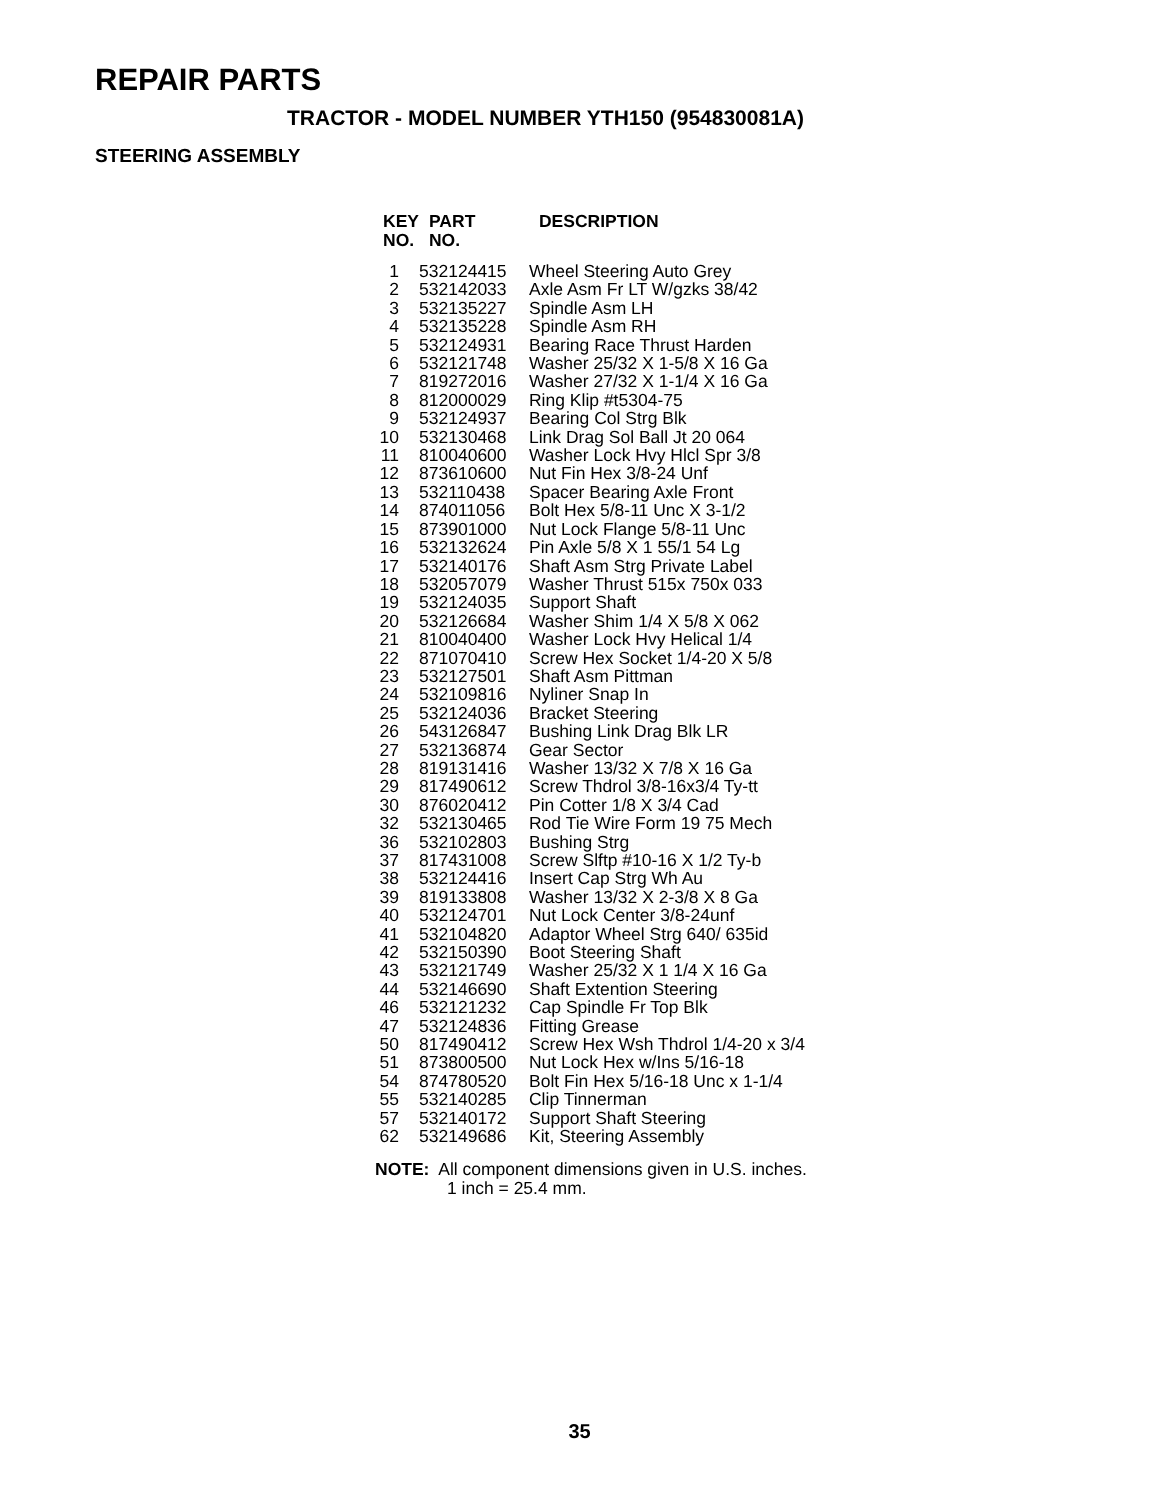REPAIR PARTS
TRACTOR - MODEL NUMBER YTH150 (954830081A)
STEERING ASSEMBLY
| KEY NO. | PART NO. | DESCRIPTION |
| --- | --- | --- |
| 1 | 532124415 | Wheel Steering Auto Grey |
| 2 | 532142033 | Axle Asm Fr LT W/gzks 38/42 |
| 3 | 532135227 | Spindle Asm LH |
| 4 | 532135228 | Spindle Asm RH |
| 5 | 532124931 | Bearing Race Thrust Harden |
| 6 | 532121748 | Washer 25/32 X 1-5/8 X 16 Ga |
| 7 | 819272016 | Washer 27/32 X 1-1/4 X 16 Ga |
| 8 | 812000029 | Ring Klip #t5304-75 |
| 9 | 532124937 | Bearing Col Strg Blk |
| 10 | 532130468 | Link Drag Sol Ball Jt 20 064 |
| 11 | 810040600 | Washer Lock Hvy Hlcl Spr 3/8 |
| 12 | 873610600 | Nut Fin Hex 3/8-24 Unf |
| 13 | 532110438 | Spacer Bearing Axle Front |
| 14 | 874011056 | Bolt Hex 5/8-11 Unc X 3-1/2 |
| 15 | 873901000 | Nut Lock Flange 5/8-11 Unc |
| 16 | 532132624 | Pin Axle 5/8 X 1 55/1 54 Lg |
| 17 | 532140176 | Shaft Asm Strg Private Label |
| 18 | 532057079 | Washer Thrust 515x 750x 033 |
| 19 | 532124035 | Support Shaft |
| 20 | 532126684 | Washer Shim 1/4 X 5/8 X 062 |
| 21 | 810040400 | Washer Lock Hvy Helical 1/4 |
| 22 | 871070410 | Screw Hex Socket 1/4-20 X 5/8 |
| 23 | 532127501 | Shaft Asm Pittman |
| 24 | 532109816 | Nyliner Snap In |
| 25 | 532124036 | Bracket Steering |
| 26 | 543126847 | Bushing Link Drag Blk LR |
| 27 | 532136874 | Gear Sector |
| 28 | 819131416 | Washer 13/32 X 7/8 X 16 Ga |
| 29 | 817490612 | Screw Thdrol 3/8-16x3/4 Ty-tt |
| 30 | 876020412 | Pin Cotter 1/8 X 3/4 Cad |
| 32 | 532130465 | Rod Tie Wire Form 19 75 Mech |
| 36 | 532102803 | Bushing Strg |
| 37 | 817431008 | Screw Slftp #10-16 X 1/2 Ty-b |
| 38 | 532124416 | Insert Cap Strg Wh Au |
| 39 | 819133808 | Washer 13/32 X 2-3/8 X 8 Ga |
| 40 | 532124701 | Nut Lock Center 3/8-24unf |
| 41 | 532104820 | Adaptor Wheel Strg 640/ 635id |
| 42 | 532150390 | Boot Steering Shaft |
| 43 | 532121749 | Washer 25/32 X 1 1/4 X 16 Ga |
| 44 | 532146690 | Shaft Extention Steering |
| 46 | 532121232 | Cap Spindle Fr Top Blk |
| 47 | 532124836 | Fitting Grease |
| 50 | 817490412 | Screw Hex Wsh Thdrol 1/4-20 x 3/4 |
| 51 | 873800500 | Nut Lock Hex w/Ins 5/16-18 |
| 54 | 874780520 | Bolt Fin Hex 5/16-18 Unc x 1-1/4 |
| 55 | 532140285 | Clip Tinnerman |
| 57 | 532140172 | Support Shaft Steering |
| 62 | 532149686 | Kit, Steering Assembly |
NOTE: All component dimensions given in U.S. inches.
1 inch = 25.4 mm.
35